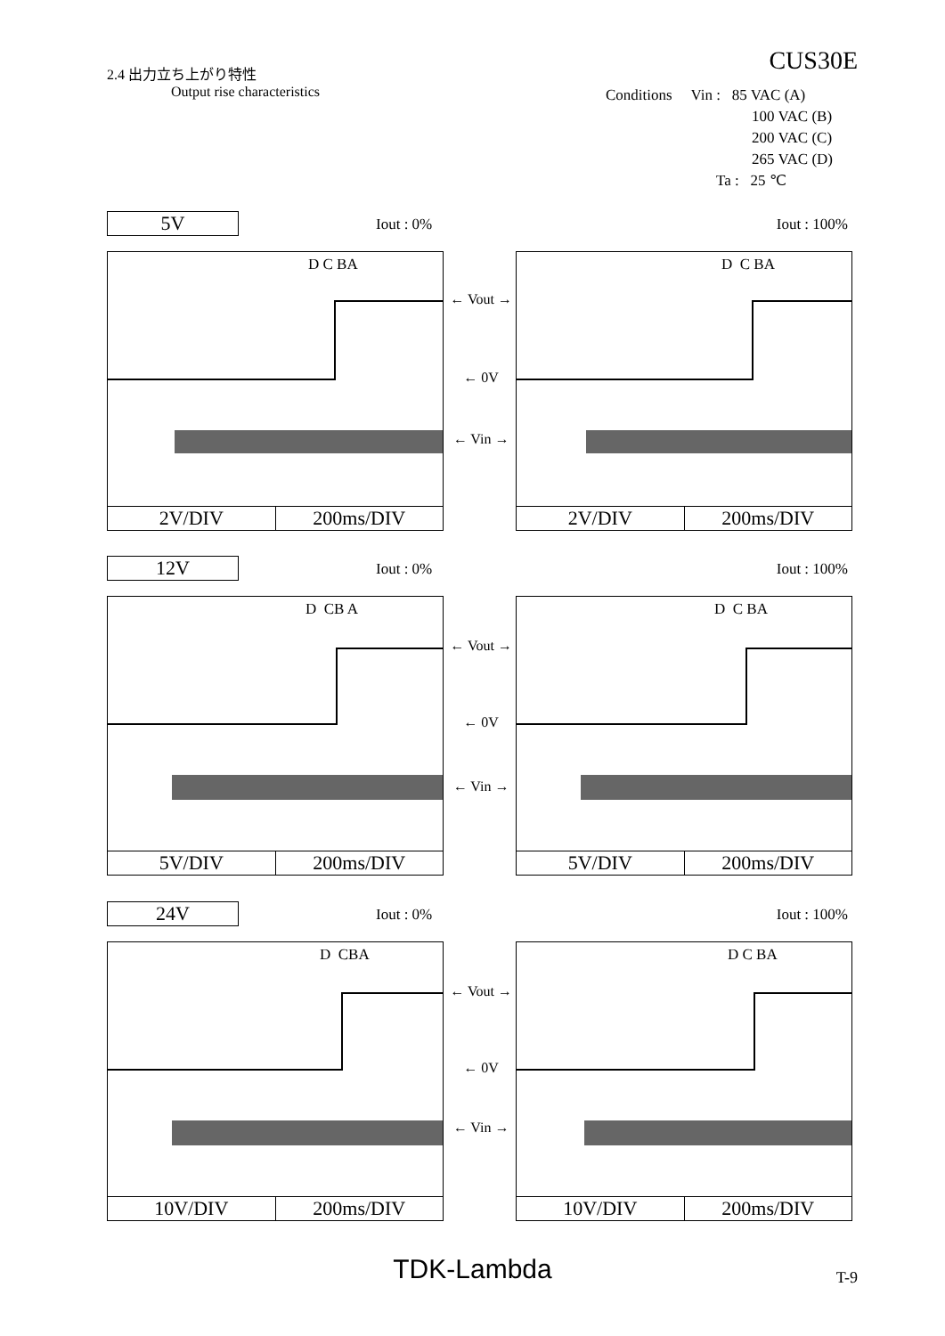2.4 出力立ち上がり特性
Output rise characteristics
CUS30E
Conditions Vin : 85 VAC (A)
100 VAC (B)
200 VAC (C)
265 VAC (D)
Ta : 25 ℃
5V
Iout : 0% Iout : 100%
D C BA
2V/DIV 200ms/DIV
← Vout →
← 0V
← Vin →
D C BA
2V/DIV 200ms/DIV
12V
Iout : 0% Iout : 100%
D CB A
5V/DIV 200ms/DIV
← Vout →
← 0V
← Vin →
D C BA
5V/DIV 200ms/DIV
24V
Iout : 0% Iout : 100%
D CBA
10V/DIV 200ms/DIV
← Vout →
← 0V
← Vin →
D C BA
10V/DIV 200ms/DIV
TDK-Lambda T-9